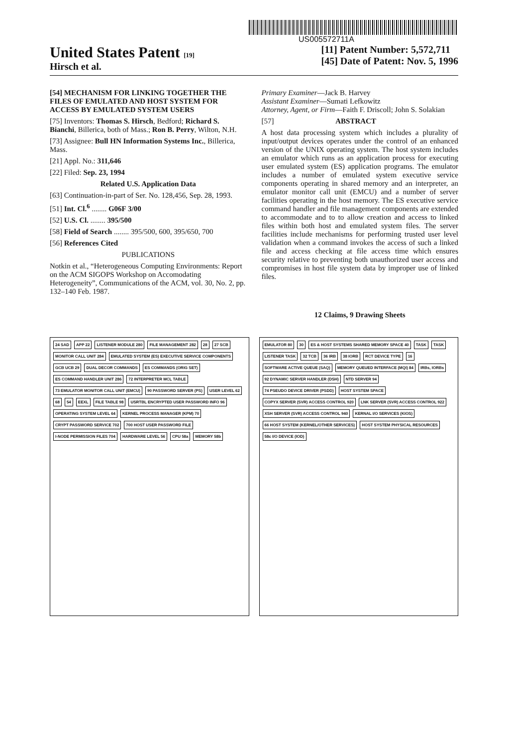US005572711A
United States Patent [19]
Hirsch et al.
[11] Patent Number: 5,572,711
[45] Date of Patent: Nov. 5, 1996
[54] MECHANISM FOR LINKING TOGETHER THE FILES OF EMULATED AND HOST SYSTEM FOR ACCESS BY EMULATED SYSTEM USERS
[75] Inventors: Thomas S. Hirsch, Bedford; Richard S. Bianchi, Billerica, both of Mass.; Ron B. Perry, Wilton, N.H.
[73] Assignee: Bull HN Information Systems Inc., Billerica, Mass.
[21] Appl. No.: 311,646
[22] Filed: Sep. 23, 1994
Related U.S. Application Data
[63] Continuation-in-part of Ser. No. 128,456, Sep. 28, 1993.
[51] Int. Cl.<sup>6</sup> ........ G06F 3/00
[52] U.S. Cl. ........ 395/500
[58] Field of Search ........ 395/500, 600, 395/650, 700
[56] References Cited
PUBLICATIONS
Notkin et al., “Heterogeneous Computing Environments: Report on the ACM SIGOPS Workshop on Accomodating Heterogeneity”, Communications of the ACM, vol. 30, No. 2, pp. 132–140 Feb. 1987.
Primary Examiner—Jack B. Harvey
Assistant Examiner—Sumati Lefkowitz
Attorney, Agent, or Firm—Faith F. Driscoll; John S. Solakian
[57] ABSTRACT
A host data processing system which includes a plurality of input/output devices operates under the control of an enhanced version of the UNIX operating system. The host system includes an emulator which runs as an application process for executing user emulated system (ES) application programs. The emulator includes a number of emulated system executive service components operating in shared memory and an interpreter, an emulator monitor call unit (EMCU) and a number of server facilities operating in the host memory. The ES executive service command handler and file management components are extended to accommodate and to to allow creation and access to linked files within both host and emulated system files. The server facilities include mechanisms for performing trusted user level validation when a command invokes the access of such a linked file and access checking at file access time which ensures security relative to preventing both unauthorized user access and compromises in host file system data by improper use of linked files.
12 Claims, 9 Drawing Sheets
24 SAD APP 22 LISTENER MODULE 280 FILE MANAGEMENT 282 28 27 SCB MONITOR CALL UNIT 284 EMULATED SYSTEM (ES) EXECUTIVE SERVICE COMPONENTS GCB UCB 29 DUAL DECOR COMMANDS ES COMMANDS (ORIG SET) ES COMMAND HANDLER UNIT 286 72 INTERPRETER MCL TABLE 73 EMULATOR MONITOR CALL UNIT (EMCU) 90 PASSWORD SERVER (PS) USER LEVEL 62 68 54 EEXL FILE TABLE 98 USRTBL ENCRYPTED USER PASSWORD INFO 96 OPERATING SYSTEM LEVEL 64 KERNEL PROCESS MANAGER (KPM) 70 CRYPT PASSWORD SERVICE 702 700 HOST USER PASSWORD FILE I-NODE PERMISSION FILES 704 HARDWARE LEVEL 56 CPU 58a MEMORY 58b
EMULATOR 80 30 ES & HOST SYSTEMS SHARED MEMORY SPACE 40 TASK TASK LISTENER TASK 32 TCB 36 IRB 38 IORB RCT DEVICE TYPE 16 SOFTWARE ACTIVE QUEUE (SAQ) MEMORY QUEUED INTERFACE (MQI) 84 IRBs, IORBs 92 DYNAMIC SERVER HANDLER (DSH) NTD SERVER 94 74 PSEUDO DEVICE DRIVER (PSDD) HOST SYSTEM SPACE COPYX SERVER (SVR) ACCESS CONTROL 920 LNK SERVER (SVR) ACCESS CONTROL 922 XSH SERVER (SVR) ACCESS CONTROL 940 KERNAL I/O SERVICES (KIOS) 66 HOST SYSTEM (KERNEL/OTHER SERVICES) HOST SYSTEM PHYSICAL RESOURCES 58c I/O DEVICE (IOD)